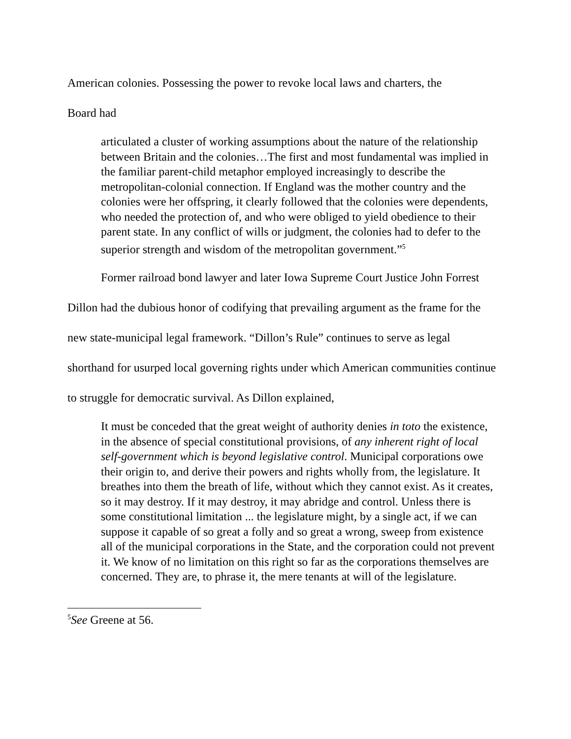American colonies. Possessing the power to revoke local laws and charters, the
Board had
articulated a cluster of working assumptions about the nature of the relationship between Britain and the colonies…The first and most fundamental was implied in the familiar parent-child metaphor employed increasingly to describe the metropolitan-colonial connection. If England was the mother country and the colonies were her offspring, it clearly followed that the colonies were dependents, who needed the protection of, and who were obliged to yield obedience to their parent state. In any conflict of wills or judgment, the colonies had to defer to the superior strength and wisdom of the metropolitan government.”<sup>5</sup>
Former railroad bond lawyer and later Iowa Supreme Court Justice John Forrest Dillon had the dubious honor of codifying that prevailing argument as the frame for the new state-municipal legal framework. “Dillon’s Rule” continues to serve as legal shorthand for usurped local governing rights under which American communities continue to struggle for democratic survival. As Dillon explained,
It must be conceded that the great weight of authority denies in toto the existence, in the absence of special constitutional provisions, of any inherent right of local self-government which is beyond legislative control. Municipal corporations owe their origin to, and derive their powers and rights wholly from, the legislature. It breathes into them the breath of life, without which they cannot exist. As it creates, so it may destroy. If it may destroy, it may abridge and control. Unless there is some constitutional limitation ... the legislature might, by a single act, if we can suppose it capable of so great a folly and so great a wrong, sweep from existence all of the municipal corporations in the State, and the corporation could not prevent it. We know of no limitation on this right so far as the corporations themselves are concerned. They are, to phrase it, the mere tenants at will of the legislature.
<sup>5</sup> See Greene at 56.